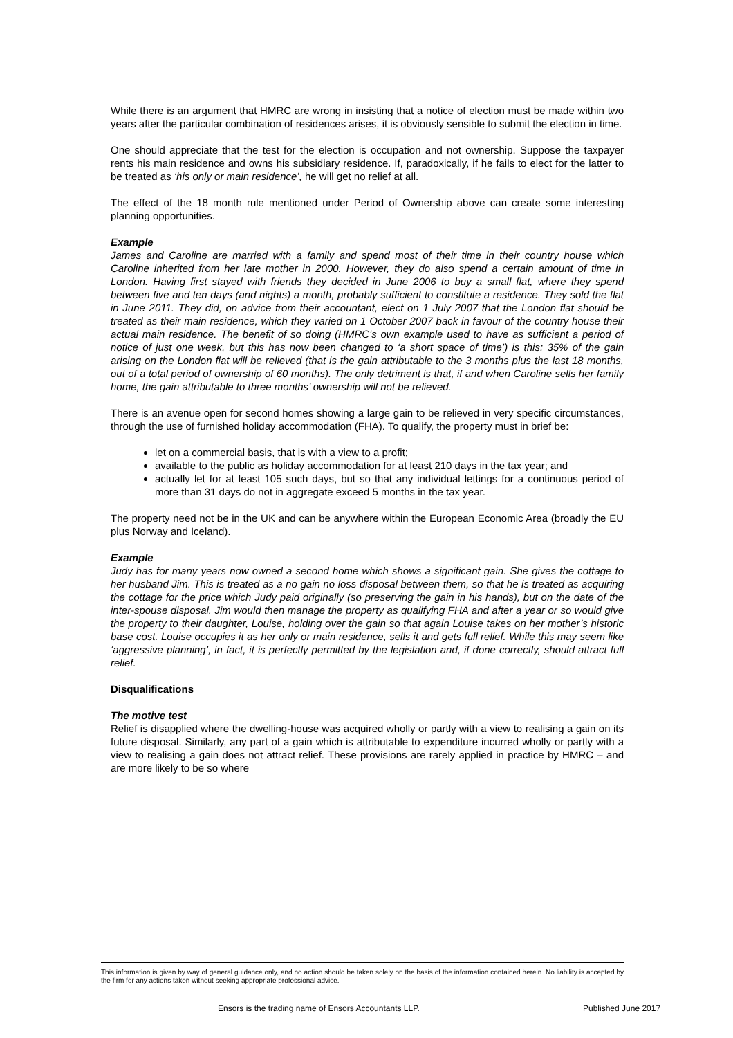While there is an argument that HMRC are wrong in insisting that a notice of election must be made within two years after the particular combination of residences arises, it is obviously sensible to submit the election in time.
One should appreciate that the test for the election is occupation and not ownership. Suppose the taxpayer rents his main residence and owns his subsidiary residence. If, paradoxically, if he fails to elect for the latter to be treated as ‘his only or main residence’, he will get no relief at all.
The effect of the 18 month rule mentioned under Period of Ownership above can create some interesting planning opportunities.
Example
James and Caroline are married with a family and spend most of their time in their country house which Caroline inherited from her late mother in 2000. However, they do also spend a certain amount of time in London. Having first stayed with friends they decided in June 2006 to buy a small flat, where they spend between five and ten days (and nights) a month, probably sufficient to constitute a residence. They sold the flat in June 2011. They did, on advice from their accountant, elect on 1 July 2007 that the London flat should be treated as their main residence, which they varied on 1 October 2007 back in favour of the country house their actual main residence. The benefit of so doing (HMRC’s own example used to have as sufficient a period of notice of just one week, but this has now been changed to ‘a short space of time’) is this: 35% of the gain arising on the London flat will be relieved (that is the gain attributable to the 3 months plus the last 18 months, out of a total period of ownership of 60 months). The only detriment is that, if and when Caroline sells her family home, the gain attributable to three months’ ownership will not be relieved.
There is an avenue open for second homes showing a large gain to be relieved in very specific circumstances, through the use of furnished holiday accommodation (FHA). To qualify, the property must in brief be:
let on a commercial basis, that is with a view to a profit;
available to the public as holiday accommodation for at least 210 days in the tax year; and
actually let for at least 105 such days, but so that any individual lettings for a continuous period of more than 31 days do not in aggregate exceed 5 months in the tax year.
The property need not be in the UK and can be anywhere within the European Economic Area (broadly the EU plus Norway and Iceland).
Example
Judy has for many years now owned a second home which shows a significant gain. She gives the cottage to her husband Jim. This is treated as a no gain no loss disposal between them, so that he is treated as acquiring the cottage for the price which Judy paid originally (so preserving the gain in his hands), but on the date of the inter-spouse disposal. Jim would then manage the property as qualifying FHA and after a year or so would give the property to their daughter, Louise, holding over the gain so that again Louise takes on her mother’s historic base cost. Louise occupies it as her only or main residence, sells it and gets full relief. While this may seem like ‘aggressive planning’, in fact, it is perfectly permitted by the legislation and, if done correctly, should attract full relief.
Disqualifications
The motive test
Relief is disapplied where the dwelling-house was acquired wholly or partly with a view to realising a gain on its future disposal. Similarly, any part of a gain which is attributable to expenditure incurred wholly or partly with a view to realising a gain does not attract relief. These provisions are rarely applied in practice by HMRC – and are more likely to be so where
This information is given by way of general guidance only, and no action should be taken solely on the basis of the information contained herein. No liability is accepted by the firm for any actions taken without seeking appropriate professional advice.
Ensors is the trading name of Ensors Accountants LLP. Published June 2017